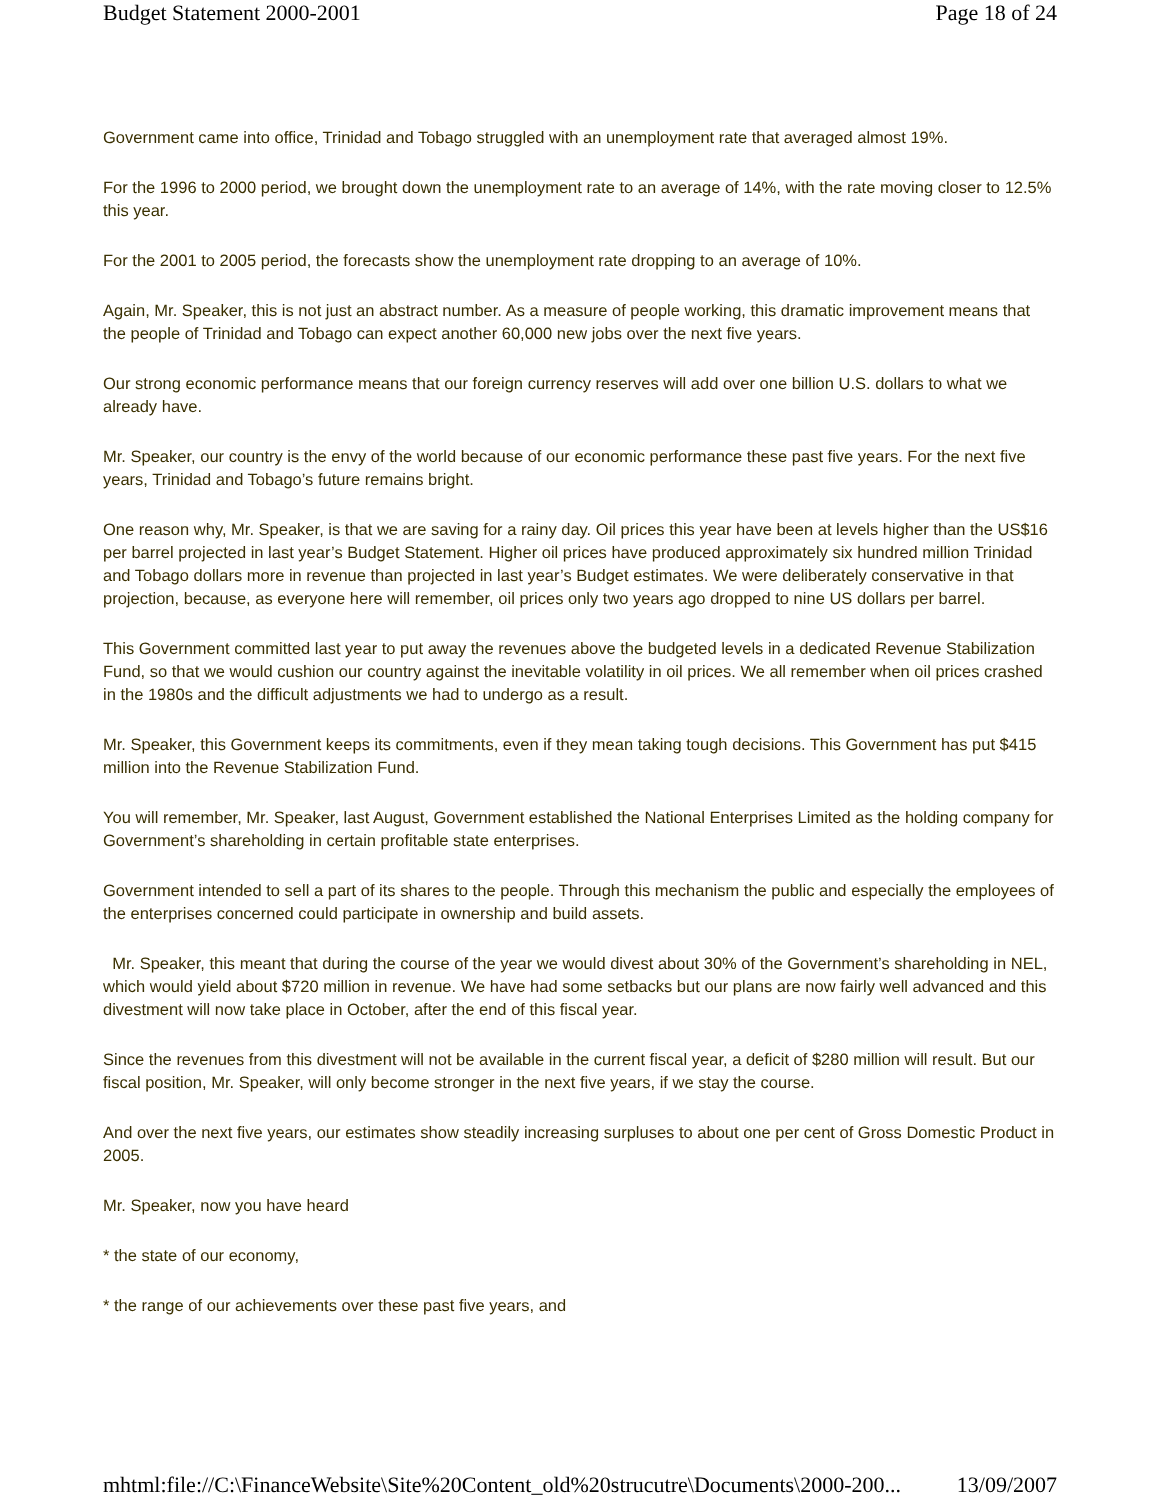Budget Statement 2000-2001 Page 18 of 24
Government came into office, Trinidad and Tobago struggled with an unemployment rate that averaged almost 19%.
For the 1996 to 2000 period, we brought down the unemployment rate to an average of 14%, with the rate moving closer to 12.5% this year.
For the 2001 to 2005 period, the forecasts show the unemployment rate dropping to an average of 10%.
Again, Mr. Speaker, this is not just an abstract number. As a measure of people working, this dramatic improvement means that the people of Trinidad and Tobago can expect another 60,000 new jobs over the next five years.
Our strong economic performance means that our foreign currency reserves will add over one billion U.S. dollars to what we already have.
Mr. Speaker, our country is the envy of the world because of our economic performance these past five years. For the next five years, Trinidad and Tobago’s future remains bright.
One reason why, Mr. Speaker, is that we are saving for a rainy day. Oil prices this year have been at levels higher than the US$16 per barrel projected in last year’s Budget Statement. Higher oil prices have produced approximately six hundred million Trinidad and Tobago dollars more in revenue than projected in last year’s Budget estimates. We were deliberately conservative in that projection, because, as everyone here will remember, oil prices only two years ago dropped to nine US dollars per barrel.
This Government committed last year to put away the revenues above the budgeted levels in a dedicated Revenue Stabilization Fund, so that we would cushion our country against the inevitable volatility in oil prices. We all remember when oil prices crashed in the 1980s and the difficult adjustments we had to undergo as a result.
Mr. Speaker, this Government keeps its commitments, even if they mean taking tough decisions. This Government has put $415 million into the Revenue Stabilization Fund.
You will remember, Mr. Speaker, last August, Government established the National Enterprises Limited as the holding company for Government’s shareholding in certain profitable state enterprises.
Government intended to sell a part of its shares to the people. Through this mechanism the public and especially the employees of the enterprises concerned could participate in ownership and build assets.
Mr. Speaker, this meant that during the course of the year we would divest about 30% of the Government’s shareholding in NEL, which would yield about $720 million in revenue. We have had some setbacks but our plans are now fairly well advanced and this divestment will now take place in October, after the end of this fiscal year.
Since the revenues from this divestment will not be available in the current fiscal year, a deficit of $280 million will result. But our fiscal position, Mr. Speaker, will only become stronger in the next five years, if we stay the course.
And over the next five years, our estimates show steadily increasing surpluses to about one per cent of Gross Domestic Product in 2005.
Mr. Speaker, now you have heard
* the state of our economy,
* the range of our achievements over these past five years, and
mhtml:file://C:\FinanceWebsite\Site%20Content_old%20strucutre\Documents\2000-200... 13/09/2007